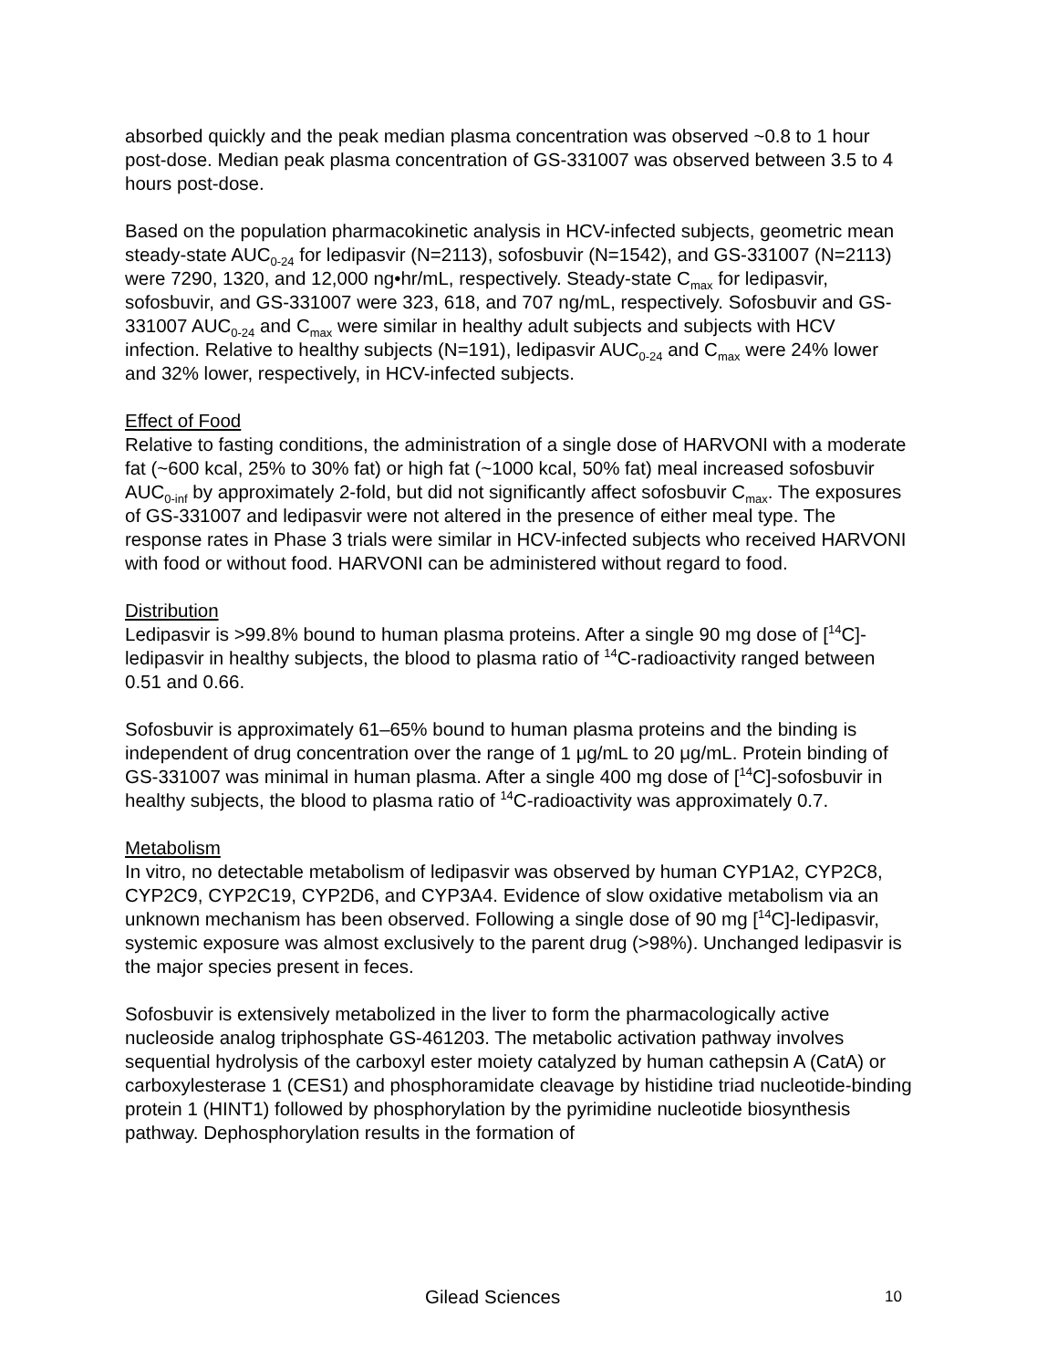absorbed quickly and the peak median plasma concentration was observed ~0.8 to 1 hour post-dose. Median peak plasma concentration of GS-331007 was observed between 3.5 to 4 hours post-dose.
Based on the population pharmacokinetic analysis in HCV-infected subjects, geometric mean steady-state AUC<sub>0-24</sub> for ledipasvir (N=2113), sofosbuvir (N=1542), and GS-331007 (N=2113) were 7290, 1320, and 12,000 ng•hr/mL, respectively. Steady-state C<sub>max</sub> for ledipasvir, sofosbuvir, and GS-331007 were 323, 618, and 707 ng/mL, respectively. Sofosbuvir and GS-331007 AUC<sub>0-24</sub> and C<sub>max</sub> were similar in healthy adult subjects and subjects with HCV infection. Relative to healthy subjects (N=191), ledipasvir AUC<sub>0-24</sub> and C<sub>max</sub> were 24% lower and 32% lower, respectively, in HCV-infected subjects.
Effect of Food
Relative to fasting conditions, the administration of a single dose of HARVONI with a moderate fat (~600 kcal, 25% to 30% fat) or high fat (~1000 kcal, 50% fat) meal increased sofosbuvir AUC<sub>0-inf</sub> by approximately 2-fold, but did not significantly affect sofosbuvir C<sub>max</sub>. The exposures of GS-331007 and ledipasvir were not altered in the presence of either meal type. The response rates in Phase 3 trials were similar in HCV-infected subjects who received HARVONI with food or without food. HARVONI can be administered without regard to food.
Distribution
Ledipasvir is >99.8% bound to human plasma proteins. After a single 90 mg dose of [<sup>14</sup>C]-ledipasvir in healthy subjects, the blood to plasma ratio of <sup>14</sup>C-radioactivity ranged between 0.51 and 0.66.
Sofosbuvir is approximately 61–65% bound to human plasma proteins and the binding is independent of drug concentration over the range of 1 μg/mL to 20 μg/mL. Protein binding of GS-331007 was minimal in human plasma. After a single 400 mg dose of [<sup>14</sup>C]-sofosbuvir in healthy subjects, the blood to plasma ratio of <sup>14</sup>C-radioactivity was approximately 0.7.
Metabolism
In vitro, no detectable metabolism of ledipasvir was observed by human CYP1A2, CYP2C8, CYP2C9, CYP2C19, CYP2D6, and CYP3A4. Evidence of slow oxidative metabolism via an unknown mechanism has been observed. Following a single dose of 90 mg [<sup>14</sup>C]-ledipasvir, systemic exposure was almost exclusively to the parent drug (>98%). Unchanged ledipasvir is the major species present in feces.
Sofosbuvir is extensively metabolized in the liver to form the pharmacologically active nucleoside analog triphosphate GS-461203. The metabolic activation pathway involves sequential hydrolysis of the carboxyl ester moiety catalyzed by human cathepsin A (CatA) or carboxylesterase 1 (CES1) and phosphoramidate cleavage by histidine triad nucleotide-binding protein 1 (HINT1) followed by phosphorylation by the pyrimidine nucleotide biosynthesis pathway. Dephosphorylation results in the formation of
Gilead Sciences 10